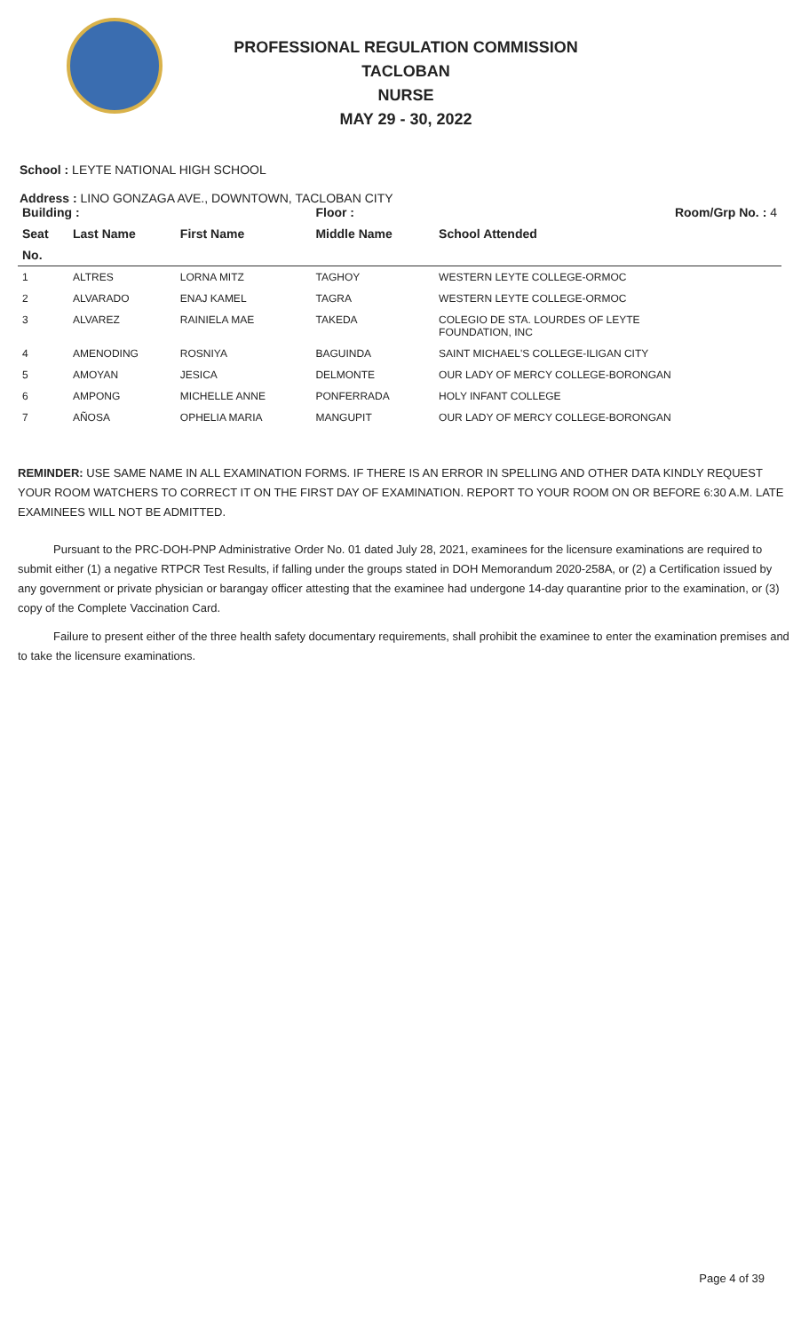PROFESSIONAL REGULATION COMMISSION
TACLOBAN
NURSE
MAY 29 - 30, 2022
School : LEYTE NATIONAL HIGH SCHOOL
Address : LINO GONZAGA AVE., DOWNTOWN, TACLOBAN CITY
| Building : | | | Floor : | Room/Grp No. : 4 |
| --- | --- | --- | --- | --- |
| Seat | Last Name | First Name | Middle Name | School Attended |
| No. | | | | |
| 1 | ALTRES | LORNA MITZ | TAGHOY | WESTERN LEYTE COLLEGE-ORMOC |
| 2 | ALVARADO | ENAJ KAMEL | TAGRA | WESTERN LEYTE COLLEGE-ORMOC |
| 3 | ALVAREZ | RAINIELA MAE | TAKEDA | COLEGIO DE STA. LOURDES OF LEYTE FOUNDATION, INC |
| 4 | AMENODING | ROSNIYA | BAGUINDA | SAINT MICHAEL'S COLLEGE-ILIGAN CITY |
| 5 | AMOYAN | JESICA | DELMONTE | OUR LADY OF MERCY COLLEGE-BORONGAN |
| 6 | AMPONG | MICHELLE ANNE | PONFERRADA | HOLY INFANT COLLEGE |
| 7 | AÑOSA | OPHELIA MARIA | MANGUPIT | OUR LADY OF MERCY COLLEGE-BORONGAN |
REMINDER: USE SAME NAME IN ALL EXAMINATION FORMS. IF THERE IS AN ERROR IN SPELLING AND OTHER DATA KINDLY REQUEST YOUR ROOM WATCHERS TO CORRECT IT ON THE FIRST DAY OF EXAMINATION. REPORT TO YOUR ROOM ON OR BEFORE 6:30 A.M. LATE EXAMINEES WILL NOT BE ADMITTED.
Pursuant to the PRC-DOH-PNP Administrative Order No. 01 dated July 28, 2021, examinees for the licensure examinations are required to submit either (1) a negative RTPCR Test Results, if falling under the groups stated in DOH Memorandum 2020-258A, or (2) a Certification issued by any government or private physician or barangay officer attesting that the examinee had undergone 14-day quarantine prior to the examination, or (3) copy of the Complete Vaccination Card.
Failure to present either of the three health safety documentary requirements, shall prohibit the examinee to enter the examination premises and to take the licensure examinations.
Page 4 of 39